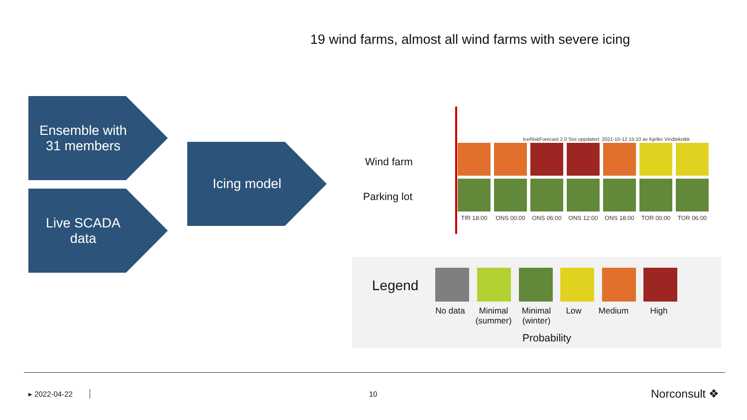19 wind farms, almost all wind farms with severe icing
Ensemble with
31 members
Live SCADA
data
Icing model
Wind farm
Parking lot
IceRiskForecast 2.0 Sist oppdatert: 2021-10-12 15:10 av Kjeller Vindteknikk
TIR 18:00
ONS 00:00
ONS 06:00
ONS 12:00
ONS 18:00
TOR 00:00
TOR 06:00
Legend
No data
Minimal (summer)
Minimal (winter)
Low Medium High
Probability
▸ 2022-04-22 10 Norconsult ❖